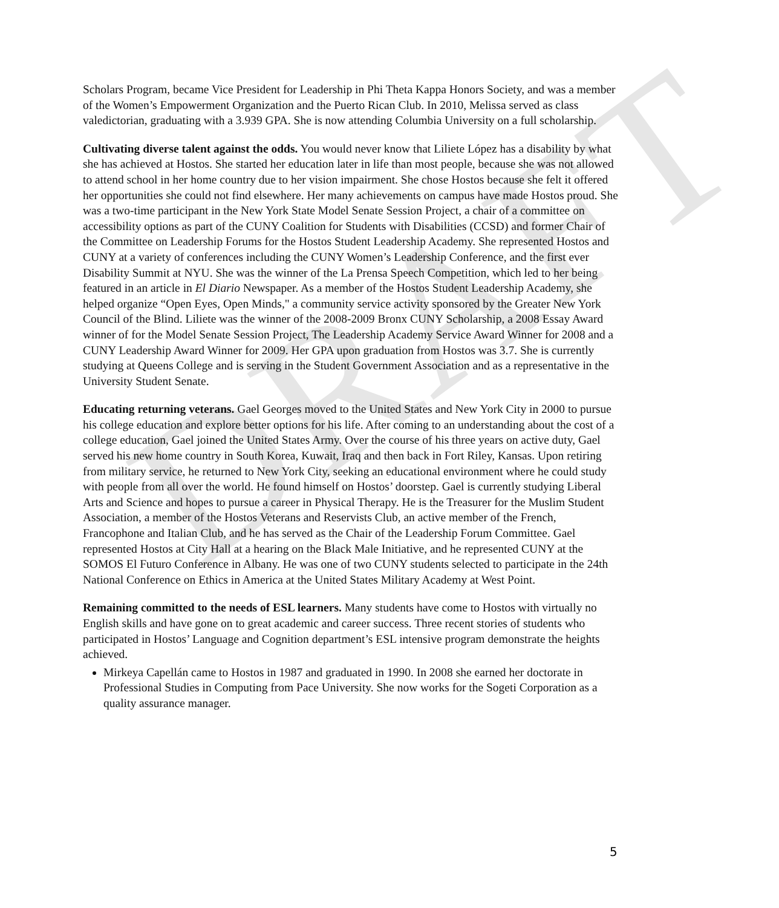DRAFT
Scholars Program, became Vice President for Leadership in Phi Theta Kappa Honors Society, and was a member of the Women’s Empowerment Organization and the Puerto Rican Club. In 2010, Melissa served as class valedictorian, graduating with a 3.939 GPA. She is now attending Columbia University on a full scholarship.
Cultivating diverse talent against the odds. You would never know that Liliete López has a disability by what she has achieved at Hostos. She started her education later in life than most people, because she was not allowed to attend school in her home country due to her vision impairment. She chose Hostos because she felt it offered her opportunities she could not find elsewhere. Her many achievements on campus have made Hostos proud. She was a two-time participant in the New York State Model Senate Session Project, a chair of a committee on accessibility options as part of the CUNY Coalition for Students with Disabilities (CCSD) and former Chair of the Committee on Leadership Forums for the Hostos Student Leadership Academy. She represented Hostos and CUNY at a variety of conferences including the CUNY Women’s Leadership Conference, and the first ever Disability Summit at NYU. She was the winner of the La Prensa Speech Competition, which led to her being featured in an article in El Diario Newspaper. As a member of the Hostos Student Leadership Academy, she helped organize “Open Eyes, Open Minds," a community service activity sponsored by the Greater New York Council of the Blind. Liliete was the winner of the 2008-2009 Bronx CUNY Scholarship, a 2008 Essay Award winner of for the Model Senate Session Project, The Leadership Academy Service Award Winner for 2008 and a CUNY Leadership Award Winner for 2009. Her GPA upon graduation from Hostos was 3.7. She is currently studying at Queens College and is serving in the Student Government Association and as a representative in the University Student Senate.
Educating returning veterans. Gael Georges moved to the United States and New York City in 2000 to pursue his college education and explore better options for his life. After coming to an understanding about the cost of a college education, Gael joined the United States Army. Over the course of his three years on active duty, Gael served his new home country in South Korea, Kuwait, Iraq and then back in Fort Riley, Kansas. Upon retiring from military service, he returned to New York City, seeking an educational environment where he could study with people from all over the world. He found himself on Hostos’ doorstep. Gael is currently studying Liberal Arts and Science and hopes to pursue a career in Physical Therapy. He is the Treasurer for the Muslim Student Association, a member of the Hostos Veterans and Reservists Club, an active member of the French, Francophone and Italian Club, and he has served as the Chair of the Leadership Forum Committee. Gael represented Hostos at City Hall at a hearing on the Black Male Initiative, and he represented CUNY at the SOMOS El Futuro Conference in Albany. He was one of two CUNY students selected to participate in the 24th National Conference on Ethics in America at the United States Military Academy at West Point.
Remaining committed to the needs of ESL learners. Many students have come to Hostos with virtually no English skills and have gone on to great academic and career success. Three recent stories of students who participated in Hostos’ Language and Cognition department’s ESL intensive program demonstrate the heights achieved.
Mirkeya Capellán came to Hostos in 1987 and graduated in 1990. In 2008 she earned her doctorate in Professional Studies in Computing from Pace University. She now works for the Sogeti Corporation as a quality assurance manager.
5